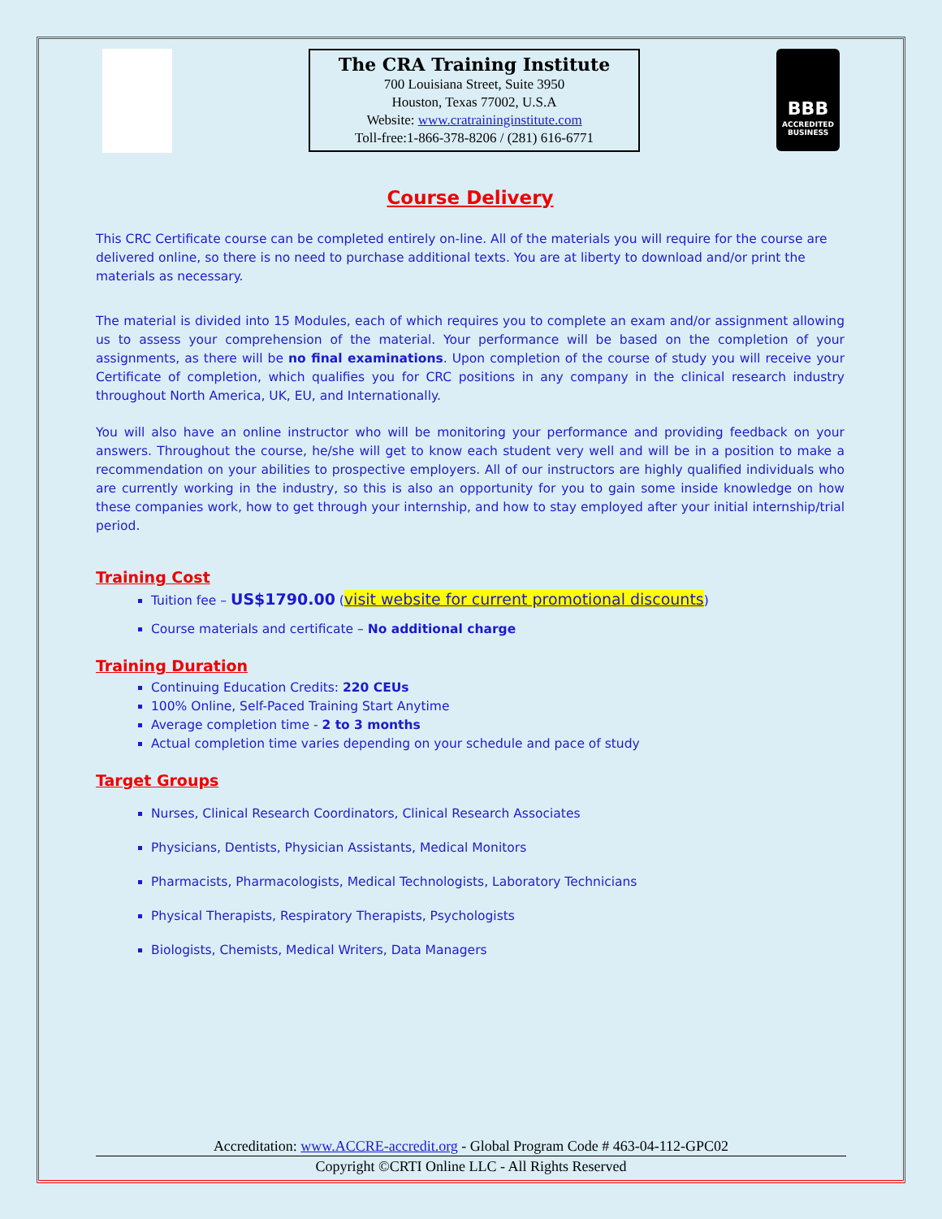The CRA Training Institute
700 Louisiana Street, Suite 3950
Houston, Texas 77002, U.S.A
Website: www.cratraininginstitute.com
Toll-free:1-866-378-8206 / (281) 616-6771
BBB
ACCREDITED BUSINESS
Course Delivery
This CRC Certificate course can be completed entirely on-line. All of the materials you will require for the course are delivered online, so there is no need to purchase additional texts. You are at liberty to download and/or print the materials as necessary.
The material is divided into 15 Modules, each of which requires you to complete an exam and/or assignment allowing us to assess your comprehension of the material. Your performance will be based on the completion of your assignments, as there will be no final examinations. Upon completion of the course of study you will receive your Certificate of completion, which qualifies you for CRC positions in any company in the clinical research industry throughout North America, UK, EU, and Internationally.
You will also have an online instructor who will be monitoring your performance and providing feedback on your answers. Throughout the course, he/she will get to know each student very well and will be in a position to make a recommendation on your abilities to prospective employers. All of our instructors are highly qualified individuals who are currently working in the industry, so this is also an opportunity for you to gain some inside knowledge on how these companies work, how to get through your internship, and how to stay employed after your initial internship/trial period.
Training Cost
Tuition fee – US$1790.00 (visit website for current promotional discounts)
Course materials and certificate – No additional charge
Training Duration
Continuing Education Credits: 220 CEUs
100% Online, Self-Paced Training Start Anytime
Average completion time - 2 to 3 months
Actual completion time varies depending on your schedule and pace of study
Target Groups
Nurses, Clinical Research Coordinators, Clinical Research Associates
Physicians, Dentists, Physician Assistants, Medical Monitors
Pharmacists, Pharmacologists, Medical Technologists, Laboratory Technicians
Physical Therapists, Respiratory Therapists, Psychologists
Biologists, Chemists, Medical Writers, Data Managers
Accreditation: www.ACCRE-accredit.org - Global Program Code # 463-04-112-GPC02
Copyright ©CRTI Online LLC - All Rights Reserved